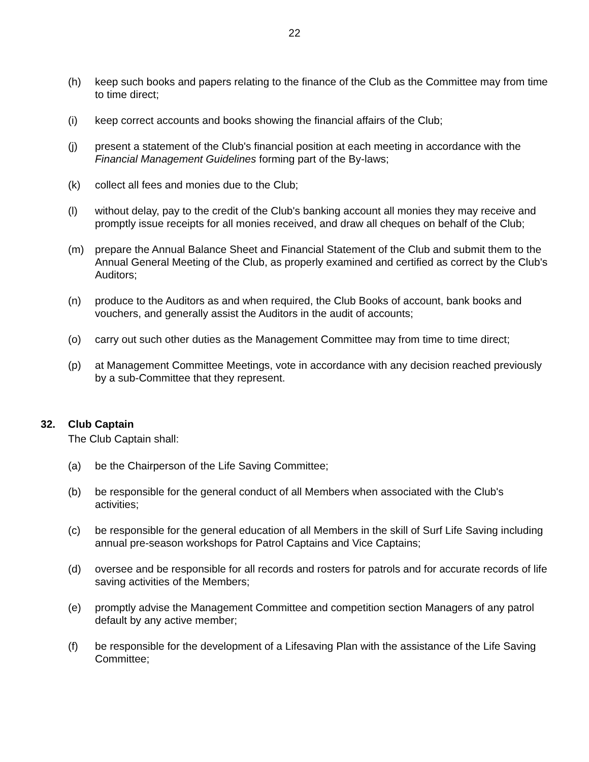22
(h) keep such books and papers relating to the finance of the Club as the Committee may from time to time direct;
(i) keep correct accounts and books showing the financial affairs of the Club;
(j) present a statement of the Club's financial position at each meeting in accordance with the Financial Management Guidelines forming part of the By-laws;
(k) collect all fees and monies due to the Club;
(l) without delay, pay to the credit of the Club's banking account all monies they may receive and promptly issue receipts for all monies received, and draw all cheques on behalf of the Club;
(m) prepare the Annual Balance Sheet and Financial Statement of the Club and submit them to the Annual General Meeting of the Club, as properly examined and certified as correct by the Club's Auditors;
(n) produce to the Auditors as and when required, the Club Books of account, bank books and vouchers, and generally assist the Auditors in the audit of accounts;
(o) carry out such other duties as the Management Committee may from time to time direct;
(p) at Management Committee Meetings, vote in accordance with any decision reached previously by a sub-Committee that they represent.
32. Club Captain
The Club Captain shall:
(a) be the Chairperson of the Life Saving Committee;
(b) be responsible for the general conduct of all Members when associated with the Club's activities;
(c) be responsible for the general education of all Members in the skill of Surf Life Saving including annual pre-season workshops for Patrol Captains and Vice Captains;
(d) oversee and be responsible for all records and rosters for patrols and for accurate records of life saving activities of the Members;
(e) promptly advise the Management Committee and competition section Managers of any patrol default by any active member;
(f) be responsible for the development of a Lifesaving Plan with the assistance of the Life Saving Committee;